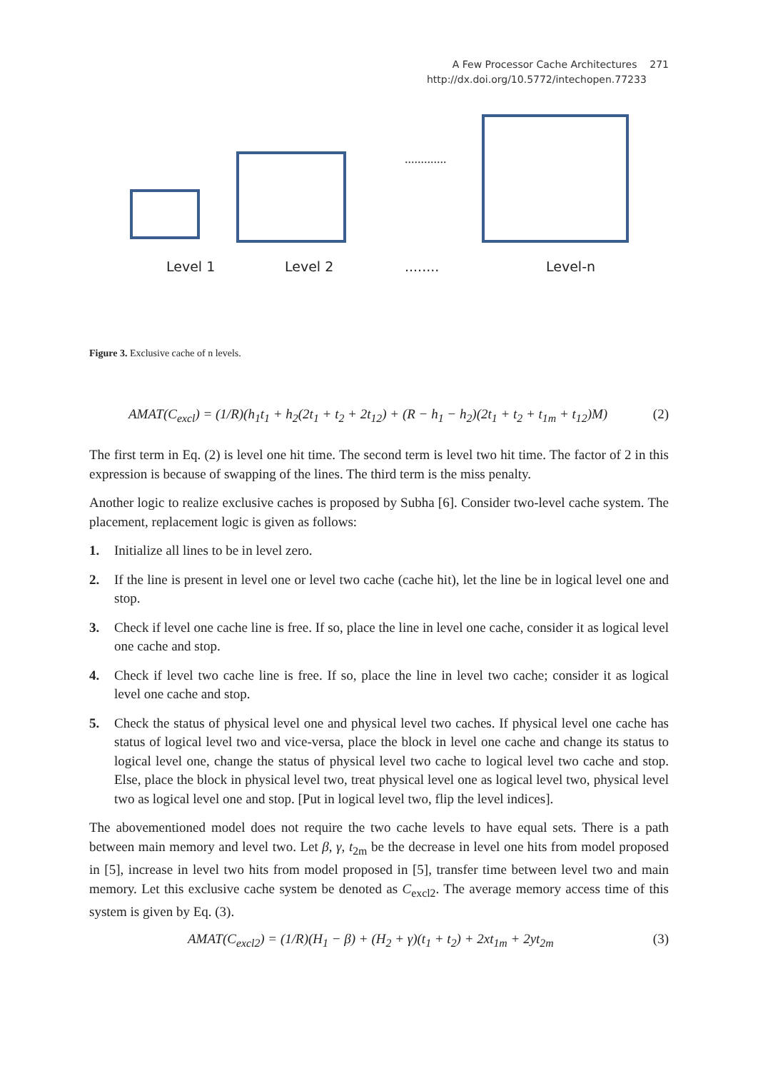A Few Processor Cache Architectures 271
http://dx.doi.org/10.5772/intechopen.77233
.............
Level 1 Level 2 ........ Level-n
Figure 3. Exclusive cache of n levels.
AMAT(C<sub>excl</sub>) = (1/R)(h<sub>1</sub>t<sub>1</sub> + h<sub>2</sub>(2t<sub>1</sub> + t<sub>2</sub> + 2t<sub>12</sub>) + (R − h<sub>1</sub> − h<sub>2</sub>)(2t<sub>1</sub> + t<sub>2</sub> + t<sub>1m</sub> + t<sub>12</sub>)M) (2)
The first term in Eq. (2) is level one hit time. The second term is level two hit time. The factor of 2 in this expression is because of swapping of the lines. The third term is the miss penalty.
Another logic to realize exclusive caches is proposed by Subha [6]. Consider two-level cache system. The placement, replacement logic is given as follows:
1. Initialize all lines to be in level zero.
2. If the line is present in level one or level two cache (cache hit), let the line be in logical level one and stop.
3. Check if level one cache line is free. If so, place the line in level one cache, consider it as logical level one cache and stop.
4. Check if level two cache line is free. If so, place the line in level two cache; consider it as logical level one cache and stop.
5. Check the status of physical level one and physical level two caches. If physical level one cache has status of logical level two and vice-versa, place the block in level one cache and change its status to logical level one, change the status of physical level two cache to logical level two cache and stop. Else, place the block in physical level two, treat physical level one as logical level two, physical level two as logical level one and stop. [Put in logical level two, flip the level indices].
The abovementioned model does not require the two cache levels to have equal sets. There is a path between main memory and level two. Let β, γ, t<sub>2m</sub> be the decrease in level one hits from model proposed in [5], increase in level two hits from model proposed in [5], transfer time between level two and main memory. Let this exclusive cache system be denoted as C<sub>excl2</sub>. The average memory access time of this system is given by Eq. (3).
AMAT(C<sub>excl2</sub>) = (1/R)(H<sub>1</sub> − β) + (H<sub>2</sub> + γ)(t<sub>1</sub> + t<sub>2</sub>) + 2xt<sub>1m</sub> + 2yt<sub>2m</sub> (3)